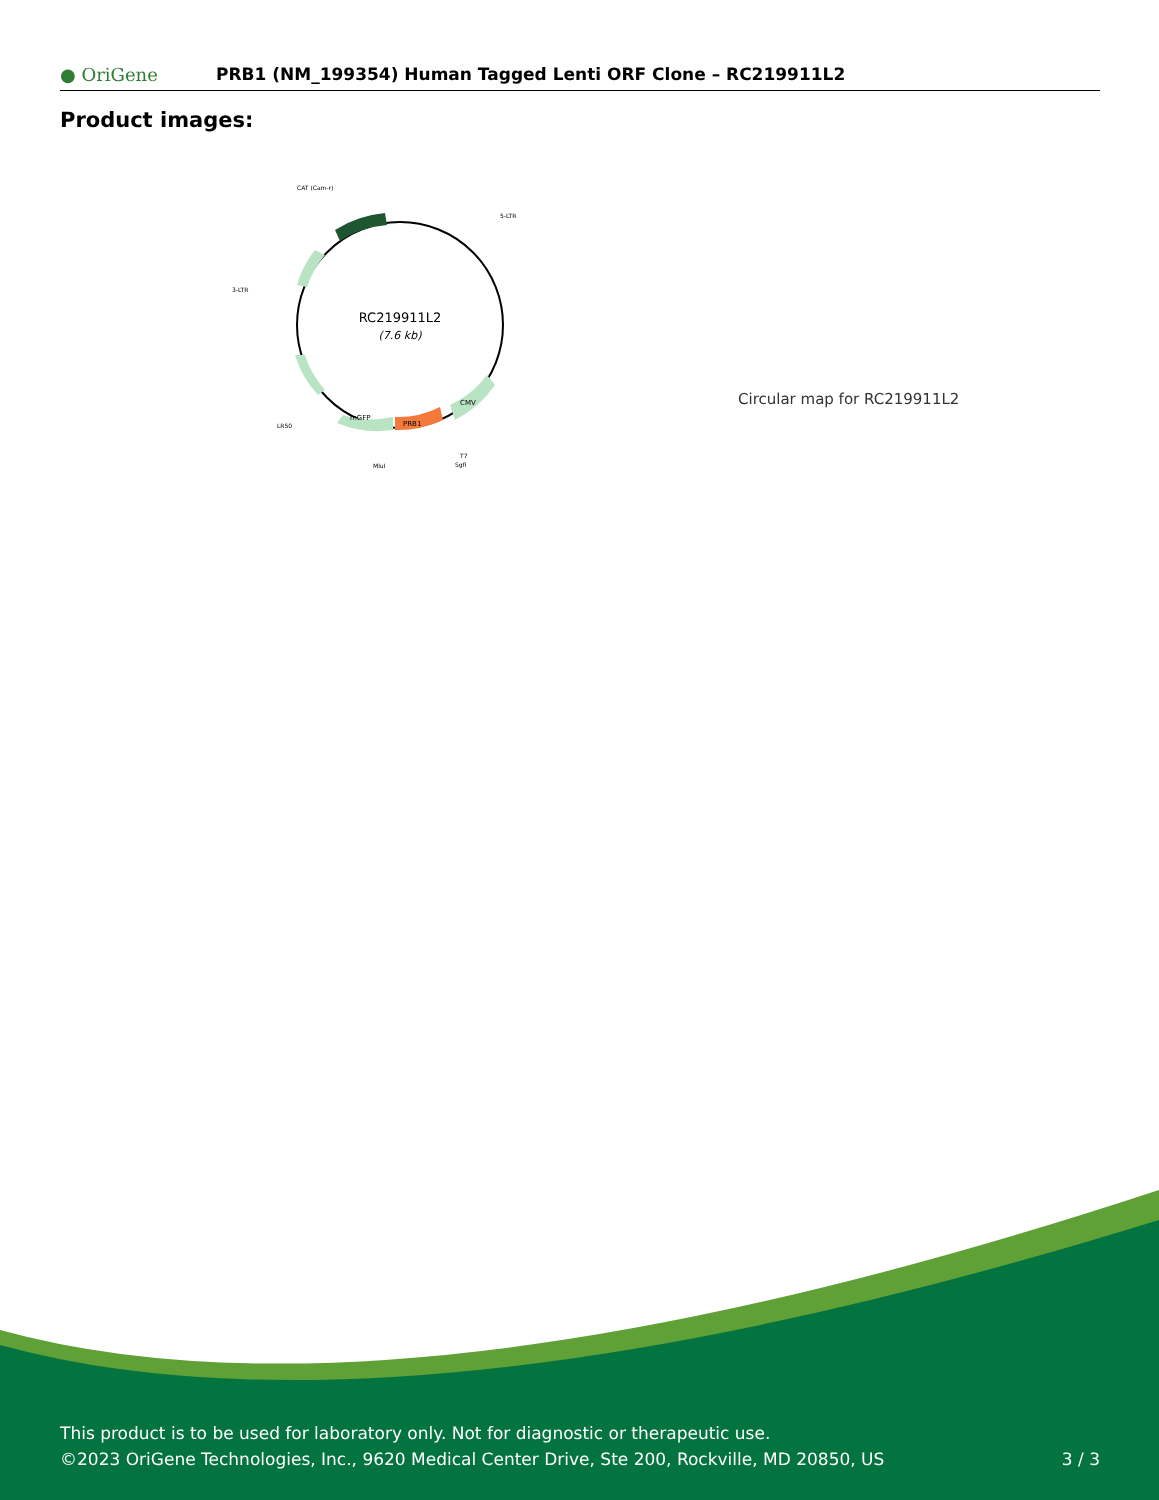● OriGene PRB1 (NM_199354) Human Tagged Lenti ORF Clone – RC219911L2
Product images:
RC219911L2
(7.6 kb)
CAT (Cam-r)
5-LTR
3-LTR
LR50
MluI
T7
SgfI
PRB1
mGFP
CMV
Circular map for RC219911L2
This product is to be used for laboratory only. Not for diagnostic or therapeutic use.
©2023 OriGene Technologies, Inc., 9620 Medical Center Drive, Ste 200, Rockville, MD 20850, US
3 / 3